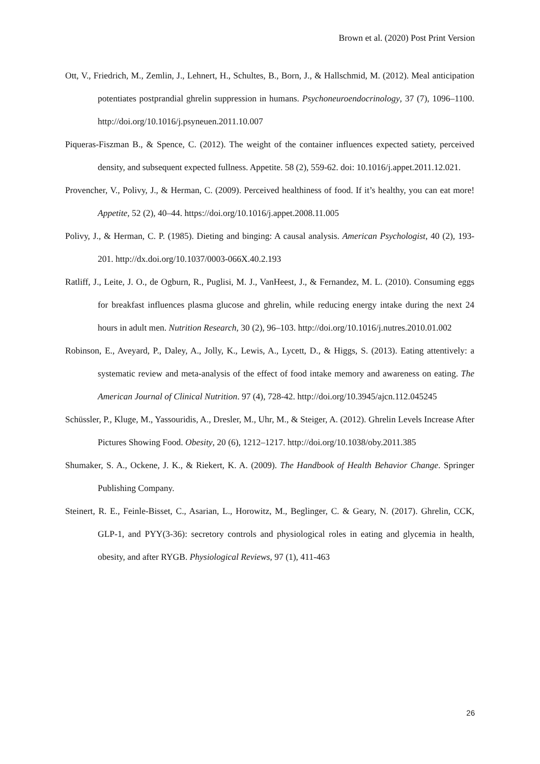Brown et al. (2020) Post Print Version
Ott, V., Friedrich, M., Zemlin, J., Lehnert, H., Schultes, B., Born, J., & Hallschmid, M. (2012). Meal anticipation potentiates postprandial ghrelin suppression in humans. Psychoneuroendocrinology, 37 (7), 1096–1100. http://doi.org/10.1016/j.psyneuen.2011.10.007
Piqueras-Fiszman B., & Spence, C. (2012). The weight of the container influences expected satiety, perceived density, and subsequent expected fullness. Appetite. 58 (2), 559-62. doi: 10.1016/j.appet.2011.12.021.
Provencher, V., Polivy, J., & Herman, C. (2009). Perceived healthiness of food. If it’s healthy, you can eat more! Appetite, 52 (2), 40–44. https://doi.org/10.1016/j.appet.2008.11.005
Polivy, J., & Herman, C. P. (1985). Dieting and binging: A causal analysis. American Psychologist, 40 (2), 193-201. http://dx.doi.org/10.1037/0003-066X.40.2.193
Ratliff, J., Leite, J. O., de Ogburn, R., Puglisi, M. J., VanHeest, J., & Fernandez, M. L. (2010). Consuming eggs for breakfast influences plasma glucose and ghrelin, while reducing energy intake during the next 24 hours in adult men. Nutrition Research, 30 (2), 96–103. http://doi.org/10.1016/j.nutres.2010.01.002
Robinson, E., Aveyard, P., Daley, A., Jolly, K., Lewis, A., Lycett, D., & Higgs, S. (2013). Eating attentively: a systematic review and meta-analysis of the effect of food intake memory and awareness on eating. The American Journal of Clinical Nutrition. 97 (4), 728-42. http://doi.org/10.3945/ajcn.112.045245
Schüssler, P., Kluge, M., Yassouridis, A., Dresler, M., Uhr, M., & Steiger, A. (2012). Ghrelin Levels Increase After Pictures Showing Food. Obesity, 20 (6), 1212–1217. http://doi.org/10.1038/oby.2011.385
Shumaker, S. A., Ockene, J. K., & Riekert, K. A. (2009). The Handbook of Health Behavior Change. Springer Publishing Company.
Steinert, R. E., Feinle-Bisset, C., Asarian, L., Horowitz, M., Beglinger, C. & Geary, N. (2017). Ghrelin, CCK, GLP-1, and PYY(3-36): secretory controls and physiological roles in eating and glycemia in health, obesity, and after RYGB. Physiological Reviews, 97 (1), 411-463
26